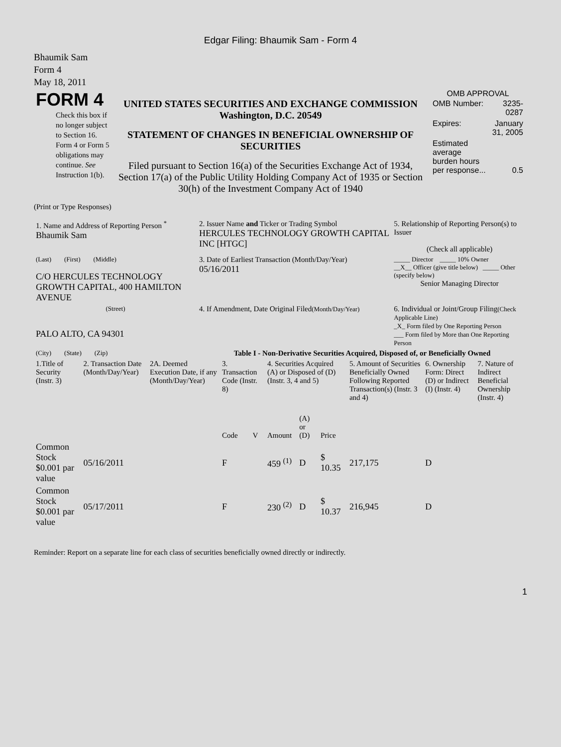Edgar Filing: Bhaumik Sam - Form 4
Bhaumik Sam
Form 4
May 18, 2011
| FORM 4 Check this box if no longer subject to Section 16. Form 4 or Form 5 obligations may continue. See Instruction 1(b). | UNITED STATES SECURITIES AND EXCHANGE COMMISSION Washington, D.C. 20549 STATEMENT OF CHANGES IN BENEFICIAL OWNERSHIP OF SECURITIES Filed pursuant to Section 16(a) of the Securities Exchange Act of 1934, Section 17(a) of the Public Utility Holding Company Act of 1935 or Section 30(h) of the Investment Company Act of 1940 | OMB APPROVAL / OMB Number: / 3235-0287 / / Expires: / January 31, 2005 / / Estimated average burden hours per response... / 0.5 / |
(Print or Type Responses)
| 1. Name and Address of Reporting Person <sup>*</sup> Bhaumik Sam | 2. Issuer Name and Ticker or Trading Symbol HERCULES TECHNOLOGY GROWTH CAPITAL INC [HTGC] | 5. Relationship of Reporting Person(s) to Issuer (Check all applicable) |
| (Last) (First) (Middle) C/O HERCULES TECHNOLOGY GROWTH CAPITAL, 400 HAMILTON AVENUE | 3. Date of Earliest Transaction (Month/Day/Year) 05/16/2011 | _____ Director _____ 10% Owner __X__ Officer (give title below) _____ Other (specify below) Senior Managing Director |
| (Street) PALO ALTO, CA 94301 | 4. If Amendment, Date Original Filed (Month/Day/Year) | 6. Individual or Joint/Group Filing (Check Applicable Line) _X_ Form filed by One Reporting Person ___ Form filed by More than One Reporting Person |
| (City) (State) (Zip) | Table I - Non-Derivative Securities Acquired, Disposed of, or Beneficially Owned | |
| 1.Title of Security (Instr. 3) | 2. Transaction Date (Month/Day/Year) | 2A. Deemed Execution Date, if any (Month/Day/Year) | 3. Transaction Code (Instr. 8) | | 4. Securities Acquired (A) or Disposed of (D) (Instr. 3, 4 and 5) | | | 5. Amount of Securities Beneficially Owned Following Reported Transaction(s) (Instr. 3 and 4) | 6. Ownership Form: Direct (D) or Indirect (I) (Instr. 4) | 7. Nature of Indirect Beneficial Ownership (Instr. 4) |
| --- | --- | --- | --- | --- | --- | --- | --- | --- | --- | --- |
| | | | Code | V | Amount | (A) or (D) | Price | | | |
| Common Stock $0.001 par value | 05/16/2011 | | F | | 459 <sup>(1)</sup> | D | $ 10.35 | 217,175 | D | |
| Common Stock $0.001 par value | 05/17/2011 | | F | | 230 <sup>(2)</sup> | D | $ 10.37 | 216,945 | D | |
Reminder: Report on a separate line for each class of securities beneficially owned directly or indirectly.
1